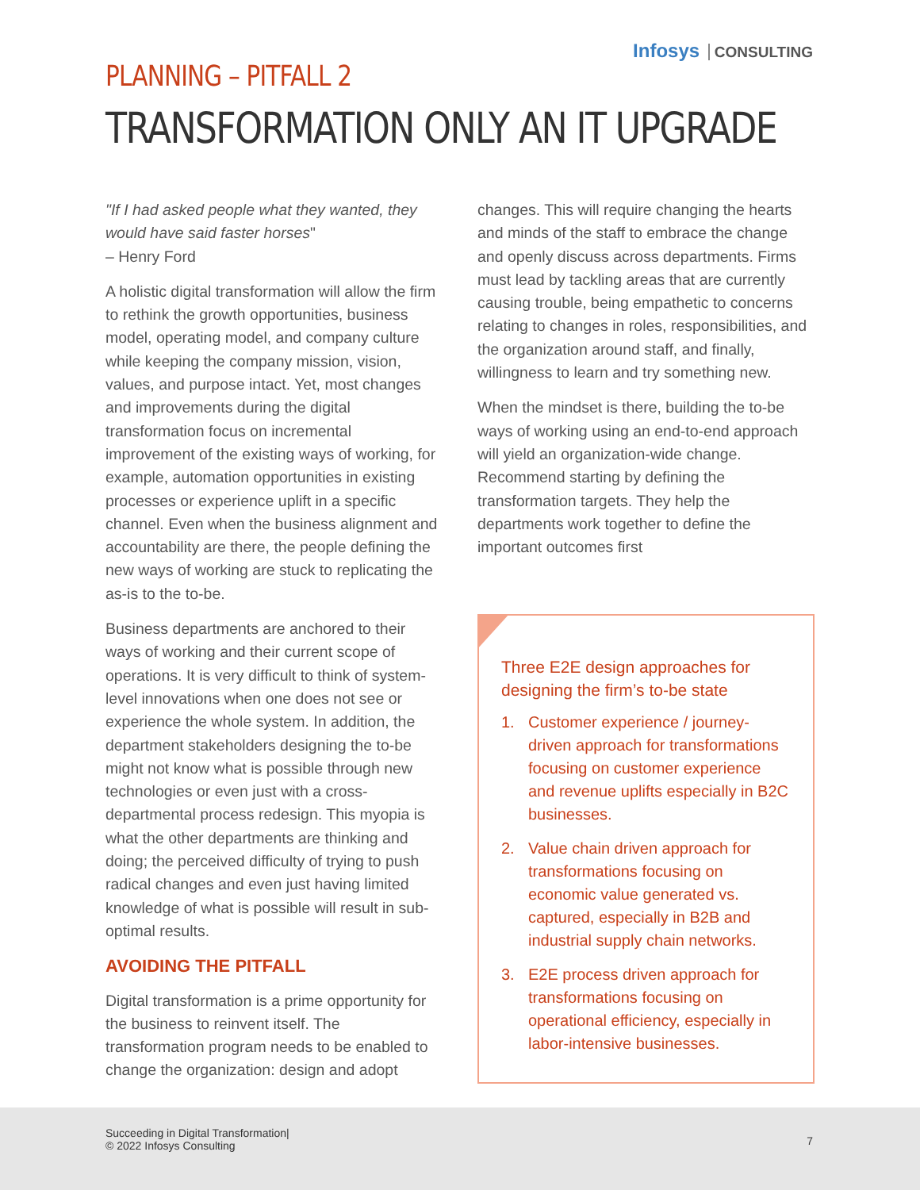Infosys CONSULTING
PLANNING – PITFALL 2
TRANSFORMATION ONLY AN IT UPGRADE
"If I had asked people what they wanted, they would have said faster horses"
– Henry Ford
A holistic digital transformation will allow the firm to rethink the growth opportunities, business model, operating model, and company culture while keeping the company mission, vision, values, and purpose intact. Yet, most changes and improvements during the digital transformation focus on incremental improvement of the existing ways of working, for example, automation opportunities in existing processes or experience uplift in a specific channel. Even when the business alignment and accountability are there, the people defining the new ways of working are stuck to replicating the as-is to the to-be.
Business departments are anchored to their ways of working and their current scope of operations. It is very difficult to think of system-level innovations when one does not see or experience the whole system. In addition, the department stakeholders designing the to-be might not know what is possible through new technologies or even just with a cross-departmental process redesign. This myopia is what the other departments are thinking and doing; the perceived difficulty of trying to push radical changes and even just having limited knowledge of what is possible will result in sub-optimal results.
AVOIDING THE PITFALL
Digital transformation is a prime opportunity for the business to reinvent itself. The transformation program needs to be enabled to change the organization: design and adopt
changes. This will require changing the hearts and minds of the staff to embrace the change and openly discuss across departments. Firms must lead by tackling areas that are currently causing trouble, being empathetic to concerns relating to changes in roles, responsibilities, and the organization around staff, and finally, willingness to learn and try something new.
When the mindset is there, building the to-be ways of working using an end-to-end approach will yield an organization-wide change. Recommend starting by defining the transformation targets. They help the departments work together to define the important outcomes first
Three E2E design approaches for designing the firm’s to-be state
1. Customer experience / journey-driven approach for transformations focusing on customer experience and revenue uplifts especially in B2C businesses.
2. Value chain driven approach for transformations focusing on economic value generated vs. captured, especially in B2B and industrial supply chain networks.
3. E2E process driven approach for transformations focusing on operational efficiency, especially in labor-intensive businesses.
Succeeding in Digital Transformation|
© 2022 Infosys Consulting
7